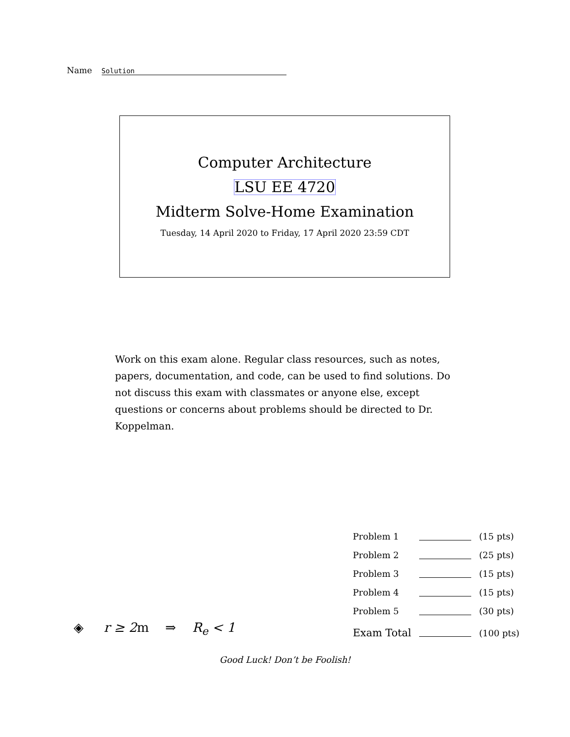Name Solution
Computer Architecture
LSU EE 4720
Midterm Solve-Home Examination
Tuesday, 14 April 2020 to Friday, 17 April 2020 23:59 CDT
Work on this exam alone. Regular class resources, such as notes, papers, documentation, and code, can be used to find solutions. Do not discuss this exam with classmates or anyone else, except questions or concerns about problems should be directed to Dr. Koppelman.
| Problem 1 | | (15 pts) |
| Problem 2 | | (25 pts) |
| Problem 3 | | (15 pts) |
| Problem 4 | | (15 pts) |
| Problem 5 | | (30 pts) |
| Exam Total | | (100 pts) |
◈ r ≥ 2m ⇒ R<sub>e</sub> < 1
Good Luck! Don’t be Foolish!